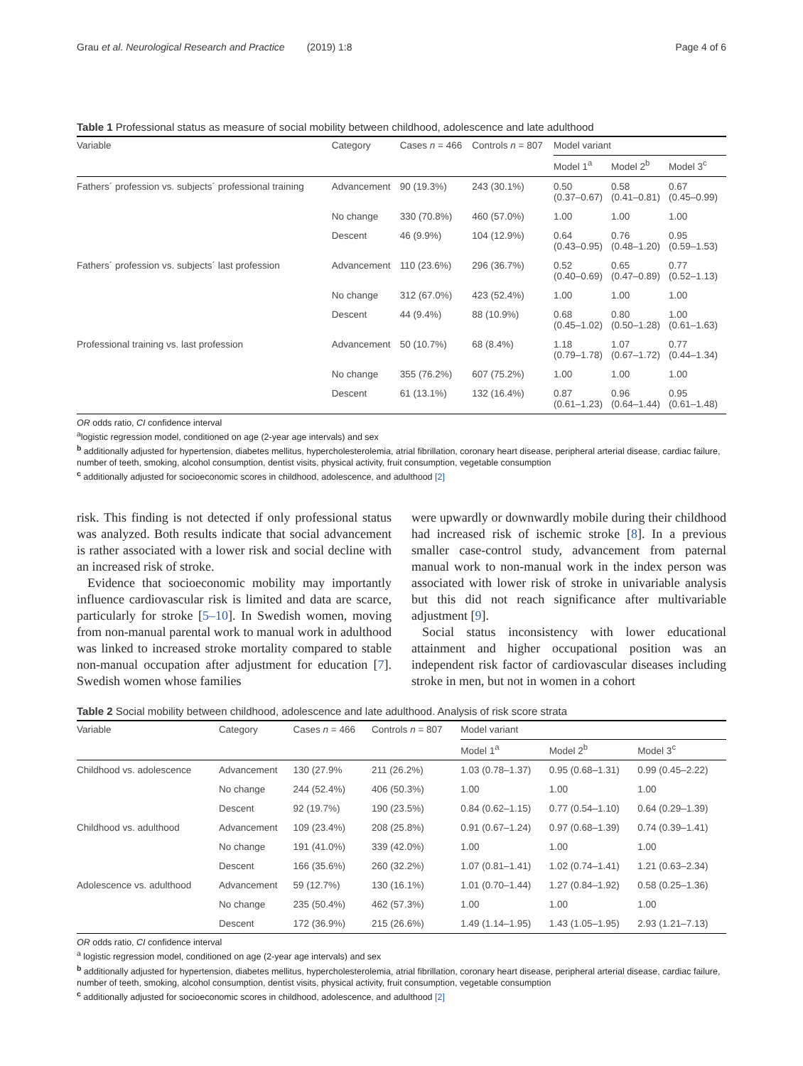Grau et al. Neurological Research and Practice (2019) 1:8 Page 4 of 6
Table 1 Professional status as measure of social mobility between childhood, adolescence and late adulthood
| Variable | Category | Cases n = 466 | Controls n = 807 | Model variant | | |
| --- | --- | --- | --- | --- | --- | --- |
| | | | | Model 1<sup>a</sup> | Model 2<sup>b</sup> | Model 3<sup>c</sup> |
| Fathers´ profession vs. subjects´ professional training | Advancement | 90 (19.3%) | 243 (30.1%) | 0.50 (0.37–0.67) | 0.58 (0.41–0.81) | 0.67 (0.45–0.99) |
| | No change | 330 (70.8%) | 460 (57.0%) | 1.00 | 1.00 | 1.00 |
| | Descent | 46 (9.9%) | 104 (12.9%) | 0.64 (0.43–0.95) | 0.76 (0.48–1.20) | 0.95 (0.59–1.53) |
| Fathers´ profession vs. subjects´ last profession | Advancement | 110 (23.6%) | 296 (36.7%) | 0.52 (0.40–0.69) | 0.65 (0.47–0.89) | 0.77 (0.52–1.13) |
| | No change | 312 (67.0%) | 423 (52.4%) | 1.00 | 1.00 | 1.00 |
| | Descent | 44 (9.4%) | 88 (10.9%) | 0.68 (0.45–1.02) | 0.80 (0.50–1.28) | 1.00 (0.61–1.63) |
| Professional training vs. last profession | Advancement | 50 (10.7%) | 68 (8.4%) | 1.18 (0.79–1.78) | 1.07 (0.67–1.72) | 0.77 (0.44–1.34) |
| | No change | 355 (76.2%) | 607 (75.2%) | 1.00 | 1.00 | 1.00 |
| | Descent | 61 (13.1%) | 132 (16.4%) | 0.87 (0.61–1.23) | 0.96 (0.64–1.44) | 0.95 (0.61–1.48) |
OR odds ratio, CI confidence interval
<sup>a</sup> logistic regression model, conditioned on age (2-year age intervals) and sex
<sup>b</sup> additionally adjusted for hypertension, diabetes mellitus, hypercholesterolemia, atrial fibrillation, coronary heart disease, peripheral arterial disease, cardiac failure, number of teeth, smoking, alcohol consumption, dentist visits, physical activity, fruit consumption, vegetable consumption
<sup>c</sup> additionally adjusted for socioeconomic scores in childhood, adolescence, and adulthood [2]
risk. This finding is not detected if only professional status was analyzed. Both results indicate that social advancement is rather associated with a lower risk and social decline with an increased risk of stroke.
Evidence that socioeconomic mobility may importantly influence cardiovascular risk is limited and data are scarce, particularly for stroke [5–10]. In Swedish women, moving from non-manual parental work to manual work in adulthood was linked to increased stroke mortality compared to stable non-manual occupation after adjustment for education [7]. Swedish women whose families
were upwardly or downwardly mobile during their childhood had increased risk of ischemic stroke [8]. In a previous smaller case-control study, advancement from paternal manual work to non-manual work in the index person was associated with lower risk of stroke in univariable analysis but this did not reach significance after multivariable adjustment [9].
Social status inconsistency with lower educational attainment and higher occupational position was an independent risk factor of cardiovascular diseases including stroke in men, but not in women in a cohort
Table 2 Social mobility between childhood, adolescence and late adulthood. Analysis of risk score strata
| Variable | Category | Cases n = 466 | Controls n = 807 | Model variant | | |
| --- | --- | --- | --- | --- | --- | --- |
| | | | | Model 1<sup>a</sup> | Model 2<sup>b</sup> | Model 3<sup>c</sup> |
| Childhood vs. adolescence | Advancement | 130 (27.9% | 211 (26.2%) | 1.03 (0.78–1.37) | 0.95 (0.68–1.31) | 0.99 (0.45–2.22) |
| | No change | 244 (52.4%) | 406 (50.3%) | 1.00 | 1.00 | 1.00 |
| | Descent | 92 (19.7%) | 190 (23.5%) | 0.84 (0.62–1.15) | 0.77 (0.54–1.10) | 0.64 (0.29–1.39) |
| Childhood vs. adulthood | Advancement | 109 (23.4%) | 208 (25.8%) | 0.91 (0.67–1.24) | 0.97 (0.68–1.39) | 0.74 (0.39–1.41) |
| | No change | 191 (41.0%) | 339 (42.0%) | 1.00 | 1.00 | 1.00 |
| | Descent | 166 (35.6%) | 260 (32.2%) | 1.07 (0.81–1.41) | 1.02 (0.74–1.41) | 1.21 (0.63–2.34) |
| Adolescence vs. adulthood | Advancement | 59 (12.7%) | 130 (16.1%) | 1.01 (0.70–1.44) | 1.27 (0.84–1.92) | 0.58 (0.25–1.36) |
| | No change | 235 (50.4%) | 462 (57.3%) | 1.00 | 1.00 | 1.00 |
| | Descent | 172 (36.9%) | 215 (26.6%) | 1.49 (1.14–1.95) | 1.43 (1.05–1.95) | 2.93 (1.21–7.13) |
OR odds ratio, CI confidence interval
<sup>a</sup> logistic regression model, conditioned on age (2-year age intervals) and sex
<sup>b</sup> additionally adjusted for hypertension, diabetes mellitus, hypercholesterolemia, atrial fibrillation, coronary heart disease, peripheral arterial disease, cardiac failure, number of teeth, smoking, alcohol consumption, dentist visits, physical activity, fruit consumption, vegetable consumption
<sup>c</sup> additionally adjusted for socioeconomic scores in childhood, adolescence, and adulthood [2]